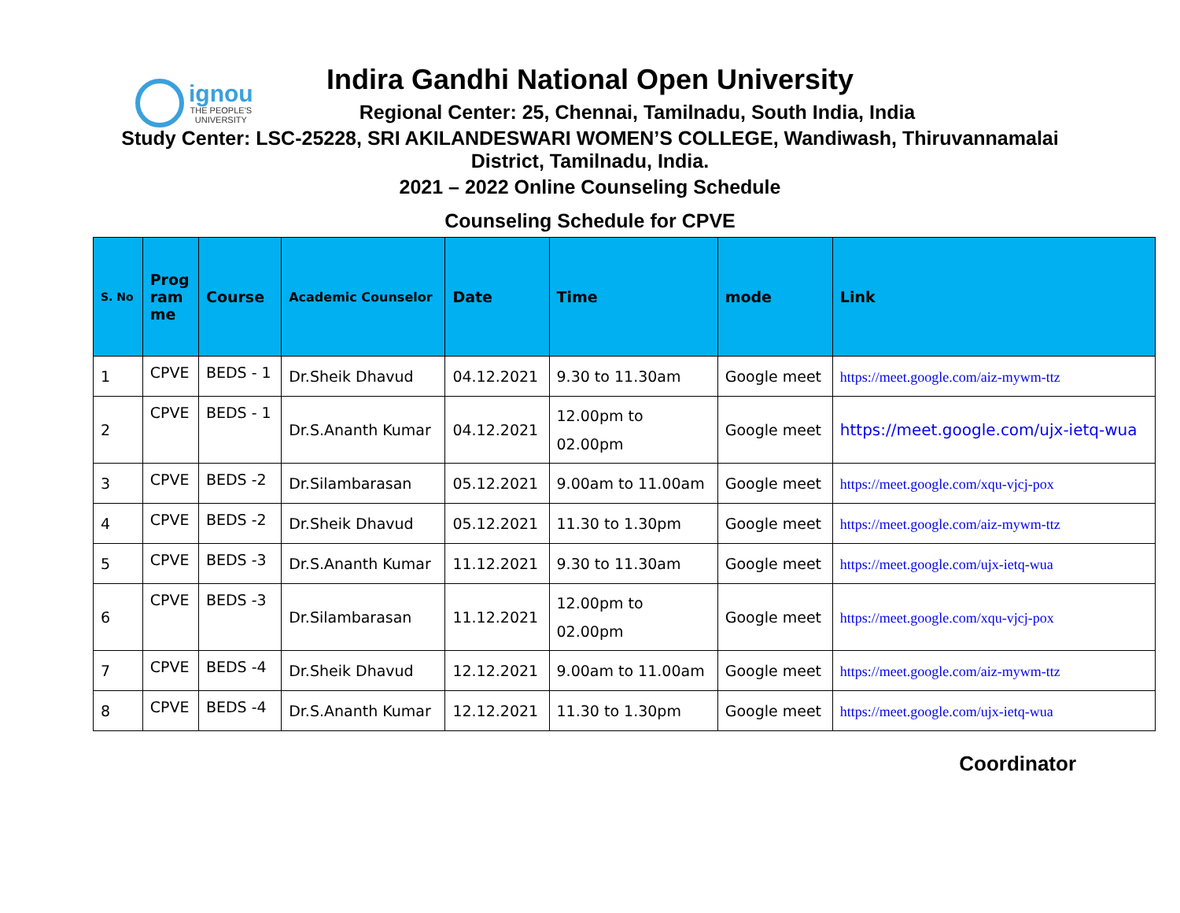ignou
THE PEOPLE'S
UNIVERSITY
Indira Gandhi National Open University
Regional Center: 25, Chennai, Tamilnadu, South India, India
Study Center: LSC-25228, SRI AKILANDESWARI WOMEN’S COLLEGE, Wandiwash, Thiruvannamalai
District, Tamilnadu, India.
2021 – 2022 Online Counseling Schedule
Counseling Schedule for CPVE
| S. No | Prog ram me | Course | Academic Counselor | Date | Time | mode | Link |
| --- | --- | --- | --- | --- | --- | --- | --- |
| 1 | CPVE | BEDS - 1 | Dr.Sheik Dhavud | 04.12.2021 | 9.30 to 11.30am | Google meet | https://meet.google.com/aiz-mywm-ttz |
| 2 | CPVE | BEDS - 1 | Dr.S.Ananth Kumar | 04.12.2021 | 12.00pm to 02.00pm | Google meet | https://meet.google.com/ujx-ietq-wua |
| 3 | CPVE | BEDS -2 | Dr.Silambarasan | 05.12.2021 | 9.00am to 11.00am | Google meet | https://meet.google.com/xqu-vjcj-pox |
| 4 | CPVE | BEDS -2 | Dr.Sheik Dhavud | 05.12.2021 | 11.30 to 1.30pm | Google meet | https://meet.google.com/aiz-mywm-ttz |
| 5 | CPVE | BEDS -3 | Dr.S.Ananth Kumar | 11.12.2021 | 9.30 to 11.30am | Google meet | https://meet.google.com/ujx-ietq-wua |
| 6 | CPVE | BEDS -3 | Dr.Silambarasan | 11.12.2021 | 12.00pm to 02.00pm | Google meet | https://meet.google.com/xqu-vjcj-pox |
| 7 | CPVE | BEDS -4 | Dr.Sheik Dhavud | 12.12.2021 | 9.00am to 11.00am | Google meet | https://meet.google.com/aiz-mywm-ttz |
| 8 | CPVE | BEDS -4 | Dr.S.Ananth Kumar | 12.12.2021 | 11.30 to 1.30pm | Google meet | https://meet.google.com/ujx-ietq-wua |
Coordinator